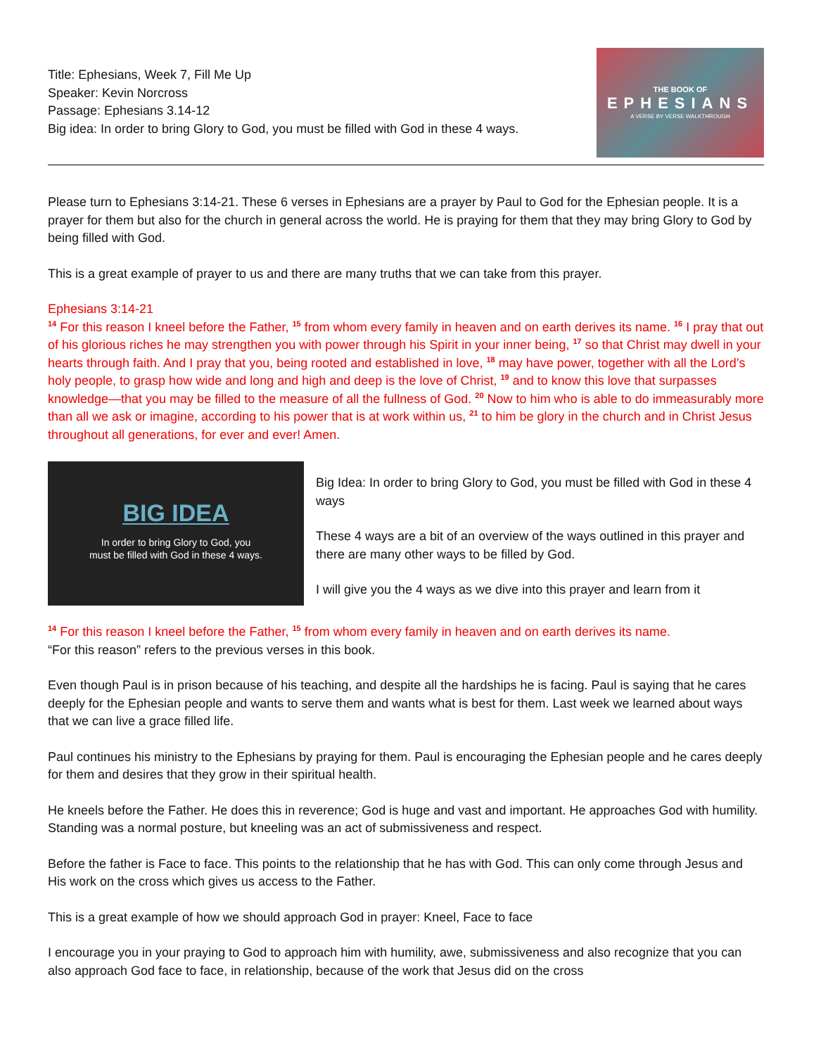Title: Ephesians, Week 7, Fill Me Up
Speaker: Kevin Norcross
Passage: Ephesians 3.14-12
Big idea: In order to bring Glory to God, you must be filled with God in these 4 ways.
THE BOOK OF
EPHESIANS
A VERSE BY VERSE WALKTHROUGH
Please turn to Ephesians 3:14-21. These 6 verses in Ephesians are a prayer by Paul to God for the Ephesian people. It is a prayer for them but also for the church in general across the world. He is praying for them that they may bring Glory to God by being filled with God.
This is a great example of prayer to us and there are many truths that we can take from this prayer.
Ephesians 3:14-21
<sup>14</sup> For this reason I kneel before the Father, <sup>15</sup> from whom every family in heaven and on earth derives its name. <sup>16</sup> I pray that out of his glorious riches he may strengthen you with power through his Spirit in your inner being, <sup>17</sup> so that Christ may dwell in your hearts through faith. And I pray that you, being rooted and established in love, <sup>18</sup> may have power, together with all the Lord’s holy people, to grasp how wide and long and high and deep is the love of Christ, <sup>19</sup> and to know this love that surpasses knowledge—that you may be filled to the measure of all the fullness of God. <sup>20</sup> Now to him who is able to do immeasurably more than all we ask or imagine, according to his power that is at work within us, <sup>21</sup> to him be glory in the church and in Christ Jesus throughout all generations, for ever and ever! Amen.
BIG IDEA
In order to bring Glory to God, you
must be filled with God in these 4 ways.
Big Idea: In order to bring Glory to God, you must be filled with God in these 4 ways
These 4 ways are a bit of an overview of the ways outlined in this prayer and there are many other ways to be filled by God.
I will give you the 4 ways as we dive into this prayer and learn from it
<sup>14</sup> For this reason I kneel before the Father, <sup>15</sup> from whom every family in heaven and on earth derives its name.
“For this reason” refers to the previous verses in this book.
Even though Paul is in prison because of his teaching, and despite all the hardships he is facing. Paul is saying that he cares deeply for the Ephesian people and wants to serve them and wants what is best for them. Last week we learned about ways that we can live a grace filled life.
Paul continues his ministry to the Ephesians by praying for them. Paul is encouraging the Ephesian people and he cares deeply for them and desires that they grow in their spiritual health.
He kneels before the Father. He does this in reverence; God is huge and vast and important. He approaches God with humility. Standing was a normal posture, but kneeling was an act of submissiveness and respect.
Before the father is Face to face. This points to the relationship that he has with God. This can only come through Jesus and His work on the cross which gives us access to the Father.
This is a great example of how we should approach God in prayer: Kneel, Face to face
I encourage you in your praying to God to approach him with humility, awe, submissiveness and also recognize that you can also approach God face to face, in relationship, because of the work that Jesus did on the cross